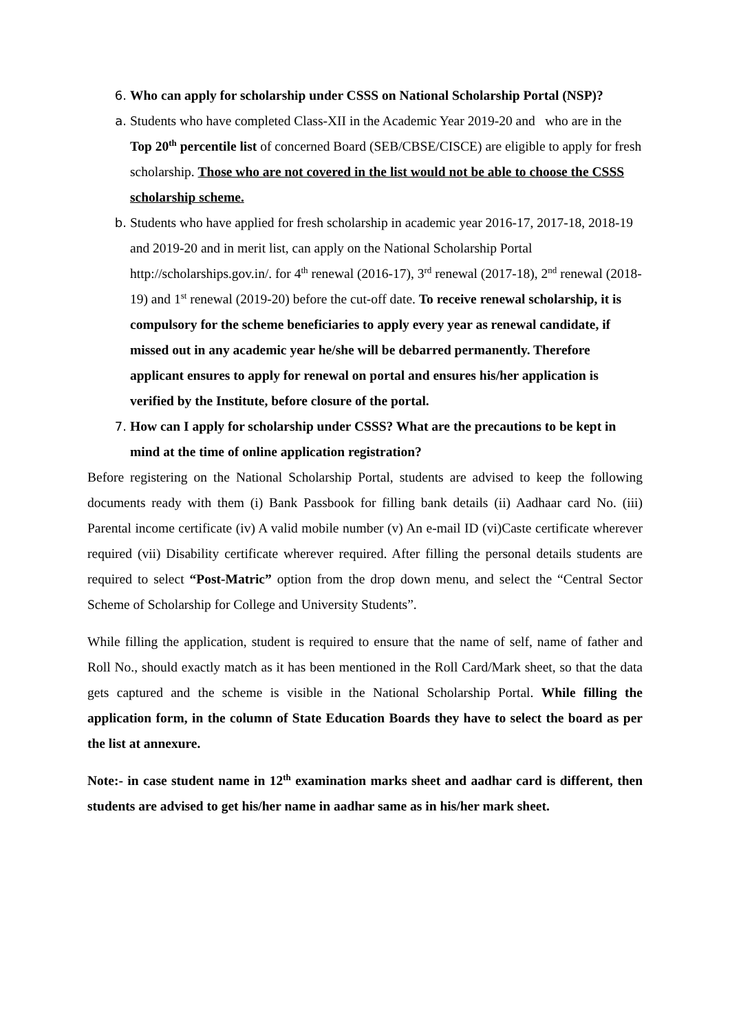6. Who can apply for scholarship under CSSS on National Scholarship Portal (NSP)?
a. Students who have completed Class-XII in the Academic Year 2019-20 and who are in the Top 20<sup>th</sup> percentile list of concerned Board (SEB/CBSE/CISCE) are eligible to apply for fresh scholarship. Those who are not covered in the list would not be able to choose the CSSS scholarship scheme.
b. Students who have applied for fresh scholarship in academic year 2016-17, 2017-18, 2018-19 and 2019-20 and in merit list, can apply on the National Scholarship Portal http://scholarships.gov.in/. for 4<sup>th</sup> renewal (2016-17), 3<sup>rd</sup> renewal (2017-18), 2<sup>nd</sup> renewal (2018-19) and 1<sup>st</sup> renewal (2019-20) before the cut-off date. To receive renewal scholarship, it is compulsory for the scheme beneficiaries to apply every year as renewal candidate, if missed out in any academic year he/she will be debarred permanently. Therefore applicant ensures to apply for renewal on portal and ensures his/her application is verified by the Institute, before closure of the portal.
7. How can I apply for scholarship under CSSS? What are the precautions to be kept in mind at the time of online application registration?
Before registering on the National Scholarship Portal, students are advised to keep the following documents ready with them (i) Bank Passbook for filling bank details (ii) Aadhaar card No. (iii) Parental income certificate (iv) A valid mobile number (v) An e-mail ID (vi)Caste certificate wherever required (vii) Disability certificate wherever required. After filling the personal details students are required to select “Post-Matric” option from the drop down menu, and select the “Central Sector Scheme of Scholarship for College and University Students”.
While filling the application, student is required to ensure that the name of self, name of father and Roll No., should exactly match as it has been mentioned in the Roll Card/Mark sheet, so that the data gets captured and the scheme is visible in the National Scholarship Portal. While filling the application form, in the column of State Education Boards they have to select the board as per the list at annexure.
Note:- in case student name in 12<sup>th</sup> examination marks sheet and aadhar card is different, then students are advised to get his/her name in aadhar same as in his/her mark sheet.